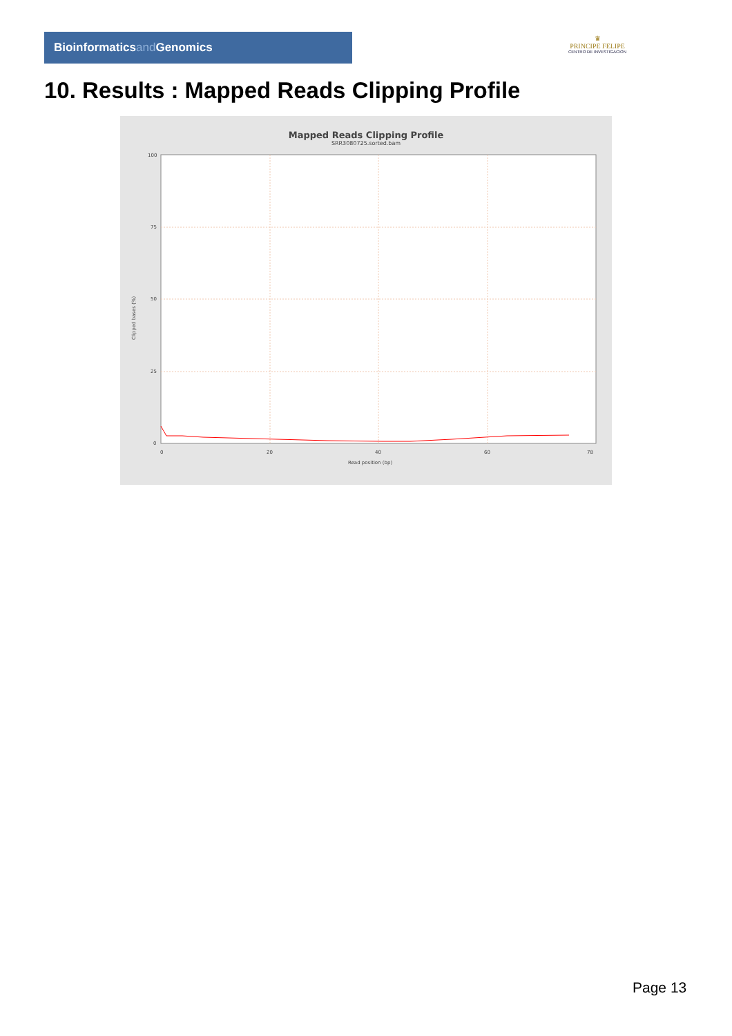Bioinformaticsand Genomics
♛
PRINCIPE FELIPE
CENTRO DE INVESTIGACION
10. Results : Mapped Reads Clipping Profile
Mapped Reads Clipping Profile
SRR3080725.sorted.bam
100
75
50
25
0
0
20
40
60
78
Read position (bp)
Clipped bases (%)
Page 13